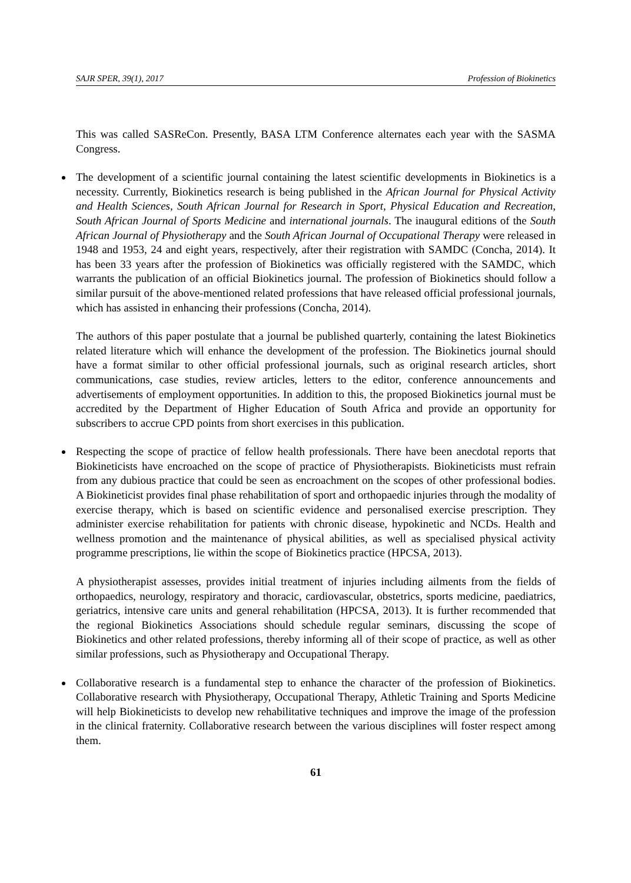SAJR SPER, 39(1), 2017 Profession of Biokinetics
This was called SASReCon. Presently, BASA LTM Conference alternates each year with the SASMA Congress.
The development of a scientific journal containing the latest scientific developments in Biokinetics is a necessity. Currently, Biokinetics research is being published in the African Journal for Physical Activity and Health Sciences, South African Journal for Research in Sport, Physical Education and Recreation, South African Journal of Sports Medicine and international journals. The inaugural editions of the South African Journal of Physiotherapy and the South African Journal of Occupational Therapy were released in 1948 and 1953, 24 and eight years, respectively, after their registration with SAMDC (Concha, 2014). It has been 33 years after the profession of Biokinetics was officially registered with the SAMDC, which warrants the publication of an official Biokinetics journal. The profession of Biokinetics should follow a similar pursuit of the above-mentioned related professions that have released official professional journals, which has assisted in enhancing their professions (Concha, 2014).
The authors of this paper postulate that a journal be published quarterly, containing the latest Biokinetics related literature which will enhance the development of the profession. The Biokinetics journal should have a format similar to other official professional journals, such as original research articles, short communications, case studies, review articles, letters to the editor, conference announcements and advertisements of employment opportunities. In addition to this, the proposed Biokinetics journal must be accredited by the Department of Higher Education of South Africa and provide an opportunity for subscribers to accrue CPD points from short exercises in this publication.
Respecting the scope of practice of fellow health professionals. There have been anecdotal reports that Biokineticists have encroached on the scope of practice of Physiotherapists. Biokineticists must refrain from any dubious practice that could be seen as encroachment on the scopes of other professional bodies. A Biokineticist provides final phase rehabilitation of sport and orthopaedic injuries through the modality of exercise therapy, which is based on scientific evidence and personalised exercise prescription. They administer exercise rehabilitation for patients with chronic disease, hypokinetic and NCDs. Health and wellness promotion and the maintenance of physical abilities, as well as specialised physical activity programme prescriptions, lie within the scope of Biokinetics practice (HPCSA, 2013).
A physiotherapist assesses, provides initial treatment of injuries including ailments from the fields of orthopaedics, neurology, respiratory and thoracic, cardiovascular, obstetrics, sports medicine, paediatrics, geriatrics, intensive care units and general rehabilitation (HPCSA, 2013). It is further recommended that the regional Biokinetics Associations should schedule regular seminars, discussing the scope of Biokinetics and other related professions, thereby informing all of their scope of practice, as well as other similar professions, such as Physiotherapy and Occupational Therapy.
Collaborative research is a fundamental step to enhance the character of the profession of Biokinetics. Collaborative research with Physiotherapy, Occupational Therapy, Athletic Training and Sports Medicine will help Biokineticists to develop new rehabilitative techniques and improve the image of the profession in the clinical fraternity. Collaborative research between the various disciplines will foster respect among them.
61